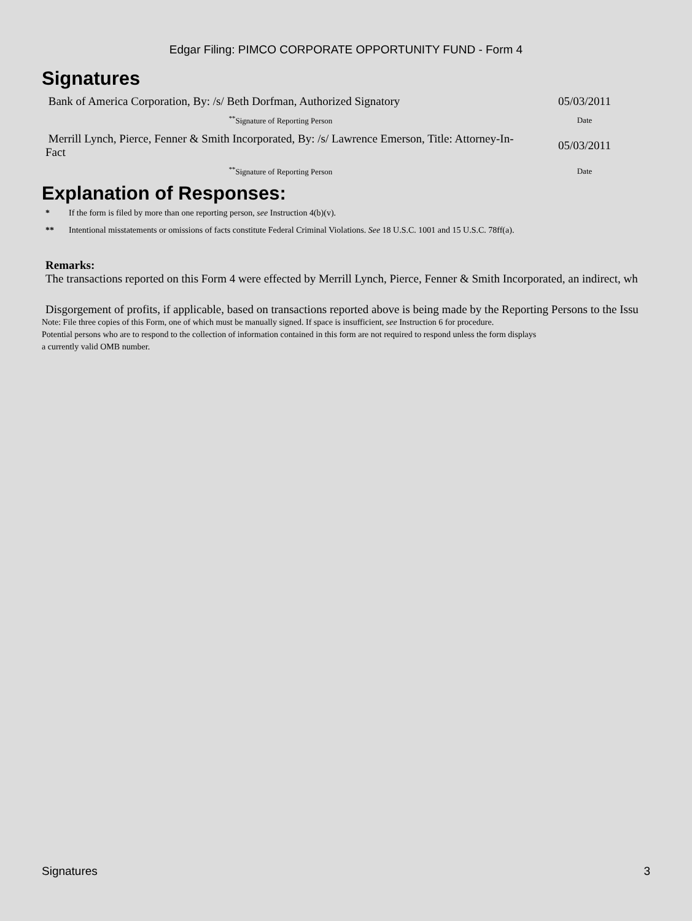Edgar Filing: PIMCO CORPORATE OPPORTUNITY FUND - Form 4
Signatures
| Bank of America Corporation, By: /s/ Beth Dorfman, Authorized Signatory | 05/03/2011 |
| <sup>**</sup> Signature of Reporting Person | Date |
| Merrill Lynch, Pierce, Fenner & Smith Incorporated, By: /s/ Lawrence Emerson, Title: Attorney-In-Fact | 05/03/2011 |
| <sup>**</sup> Signature of Reporting Person | Date |
Explanation of Responses:
* If the form is filed by more than one reporting person, see Instruction 4(b)(v).
** Intentional misstatements or omissions of facts constitute Federal Criminal Violations. See 18 U.S.C. 1001 and 15 U.S.C. 78ff(a).
Remarks:
The transactions reported on this Form 4 were effected by Merrill Lynch, Pierce, Fenner & Smith Incorporated, an indirect, wh
Disgorgement of profits, if applicable, based on transactions reported above is being made by the Reporting Persons to the Issu
Note: File three copies of this Form, one of which must be manually signed. If space is insufficient, see Instruction 6 for procedure.
Potential persons who are to respond to the collection of information contained in this form are not required to respond unless the form displays
a currently valid OMB number.
Signatures 3